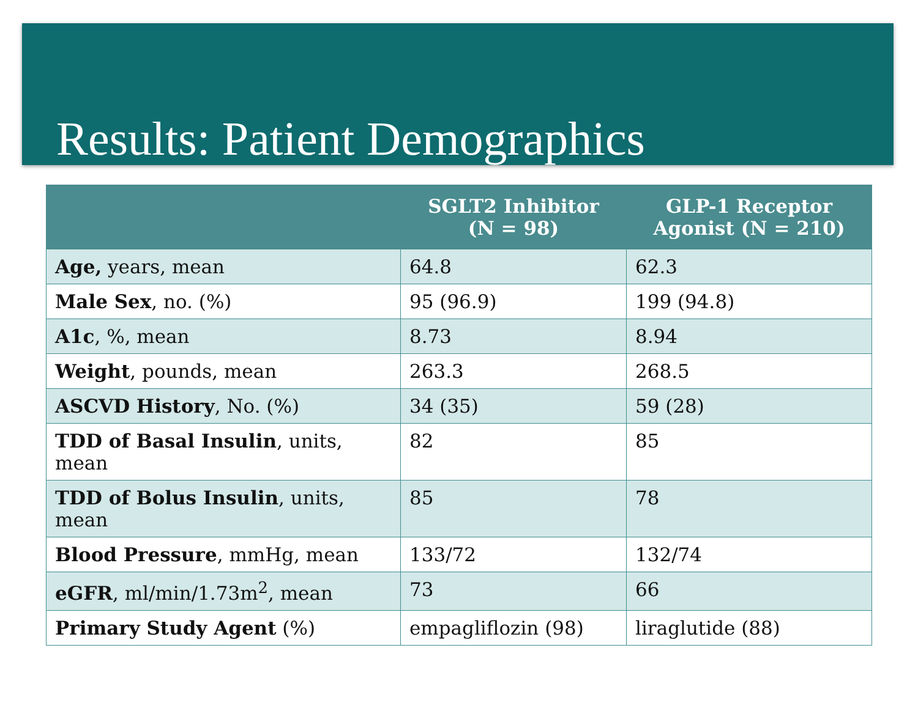Results: Patient Demographics
| | SGLT2 Inhibitor (N = 98) | GLP-1 Receptor Agonist (N = 210) |
| --- | --- | --- |
| Age, years, mean | 64.8 | 62.3 |
| Male Sex , no. (%) | 95 (96.9) | 199 (94.8) |
| A1c , %, mean | 8.73 | 8.94 |
| Weight , pounds, mean | 263.3 | 268.5 |
| ASCVD History , No. (%) | 34 (35) | 59 (28) |
| TDD of Basal Insulin , units, mean | 82 | 85 |
| TDD of Bolus Insulin , units, mean | 85 | 78 |
| Blood Pressure , mmHg, mean | 133/72 | 132/74 |
| eGFR , ml/min/1.73m<sup>2</sup>, mean | 73 | 66 |
| Primary Study Agent (%) | empagliflozin (98) | liraglutide (88) |